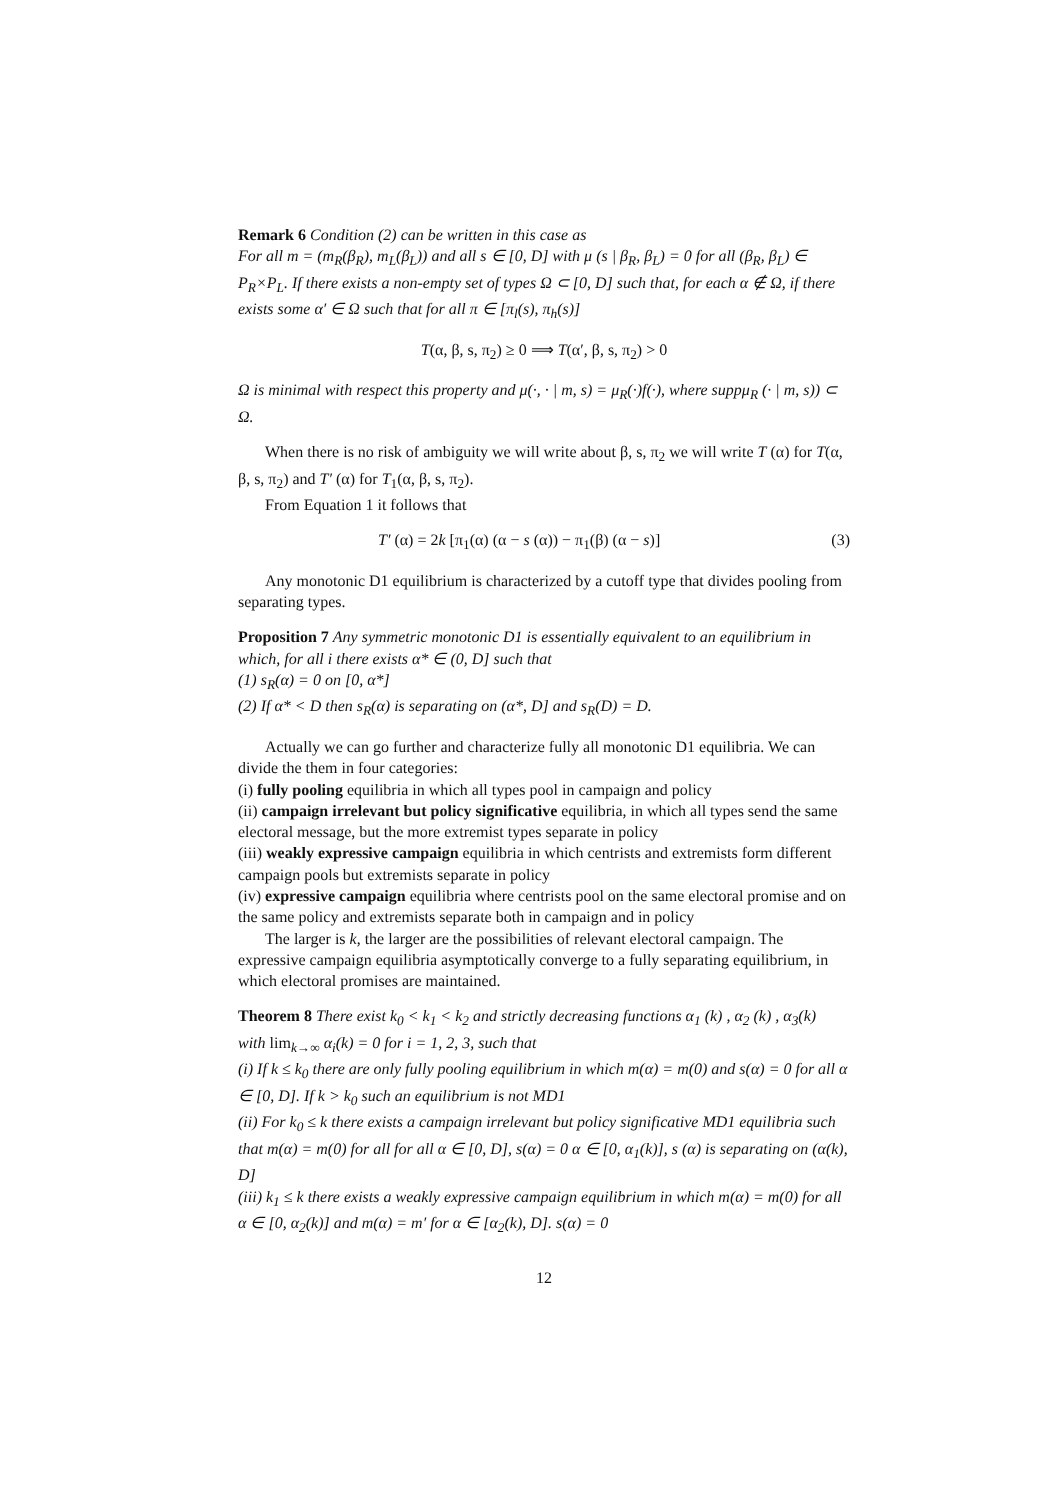Remark 6 Condition (2) can be written in this case as
For all m = (m<sub>R</sub>(β<sub>R</sub>), m<sub>L</sub>(β<sub>L</sub>)) and all s ∈ [0, D] with μ (s | β<sub>R</sub>, β<sub>L</sub>) = 0 for all (β<sub>R</sub>, β<sub>L</sub>) ∈ P<sub>R</sub>×P<sub>L</sub>. If there exists a non-empty set of types Ω ⊂ [0, D] such that, for each α ∉ Ω, if there exists some α′ ∈ Ω such that for all π ∈ [π<sub>l</sub>(s), π<sub>h</sub>(s)]
T(α, β, s, π<sub>2</sub>) ≥ 0 ⟹ T(α′, β, s, π<sub>2</sub>) > 0
Ω is minimal with respect this property and μ(·, · | m, s) = μ<sub>R</sub>(·)f(·), where suppμ<sub>R</sub> (· | m, s)) ⊂ Ω.
When there is no risk of ambiguity we will write about β, s, π<sub>2</sub> we will write T (α) for T(α, β, s, π<sub>2</sub>) and T′ (α) for T<sub>1</sub>(α, β, s, π<sub>2</sub>).
From Equation 1 it follows that
T′ (α) = 2k [π<sub>1</sub>(α) (α − s (α)) − π<sub>1</sub>(β) (α − s)] (3)
Any monotonic D1 equilibrium is characterized by a cutoff type that divides pooling from separating types.
Proposition 7 Any symmetric monotonic D1 is essentially equivalent to an equilibrium in which, for all i there exists α* ∈ (0, D] such that
(1) s<sub>R</sub>(α) = 0 on [0, α*]
(2) If α* < D then s<sub>R</sub>(α) is separating on (α*, D] and s<sub>R</sub>(D) = D.
Actually we can go further and characterize fully all monotonic D1 equilibria. We can divide the them in four categories:
(i) fully pooling equilibria in which all types pool in campaign and policy
(ii) campaign irrelevant but policy significative equilibria, in which all types send the same electoral message, but the more extremist types separate in policy
(iii) weakly expressive campaign equilibria in which centrists and extremists form different campaign pools but extremists separate in policy
(iv) expressive campaign equilibria where centrists pool on the same electoral promise and on the same policy and extremists separate both in campaign and in policy
The larger is k, the larger are the possibilities of relevant electoral campaign. The expressive campaign equilibria asymptotically converge to a fully separating equilibrium, in which electoral promises are maintained.
Theorem 8 There exist k<sub>0</sub> < k<sub>1</sub> < k<sub>2</sub> and strictly decreasing functions α<sub>1</sub> (k) , α<sub>2</sub> (k) , α<sub>3</sub>(k)
with lim<sub>k→∞</sub> α<sub>i</sub>(k) = 0 for i = 1, 2, 3, such that
(i) If k ≤ k<sub>0</sub> there are only fully pooling equilibrium in which m(α) = m(0) and s(α) = 0 for all α ∈ [0, D]. If k > k<sub>0</sub> such an equilibrium is not MD1
(ii) For k<sub>0</sub> ≤ k there exists a campaign irrelevant but policy significative MD1 equilibria such that m(α) = m(0) for all for all α ∈ [0, D], s(α) = 0 α ∈ [0, α<sub>1</sub>(k)], s (α) is separating on (α(k), D]
(iii) k<sub>1</sub> ≤ k there exists a weakly expressive campaign equilibrium in which m(α) = m(0) for all α ∈ [0, α<sub>2</sub>(k)] and m(α) = m′ for α ∈ [α<sub>2</sub>(k), D]. s(α) = 0
12